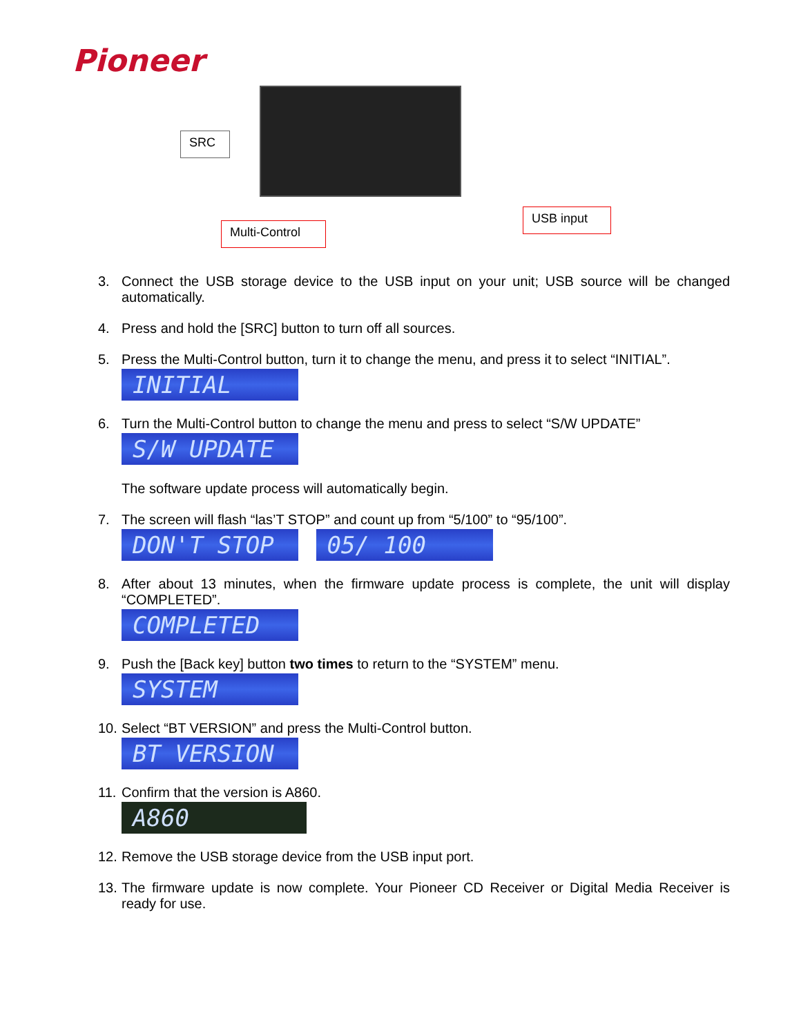Pioneer
SRC
Multi-Control
USB input
3. Connect the USB storage device to the USB input on your unit; USB source will be changed automatically.
4. Press and hold the [SRC] button to turn off all sources.
5. Press the Multi-Control button, turn it to change the menu, and press it to select “INITIAL”.
INITIAL
6. Turn the Multi-Control button to change the menu and press to select “S/W UPDATE”
S/W UPDATE
The software update process will automatically begin.
7. The screen will flash “las’T STOP” and count up from “5/100” to “95/100”.
DON'T STOP 05/ 100
8. After about 13 minutes, when the firmware update process is complete, the unit will display “COMPLETED”.
COMPLETED
9. Push the [Back key] button two times to return to the “SYSTEM” menu.
SYSTEM
10. Select “BT VERSION” and press the Multi-Control button.
BT VERSION
11. Confirm that the version is A860.
A860
12. Remove the USB storage device from the USB input port.
13. The firmware update is now complete. Your Pioneer CD Receiver or Digital Media Receiver is ready for use.